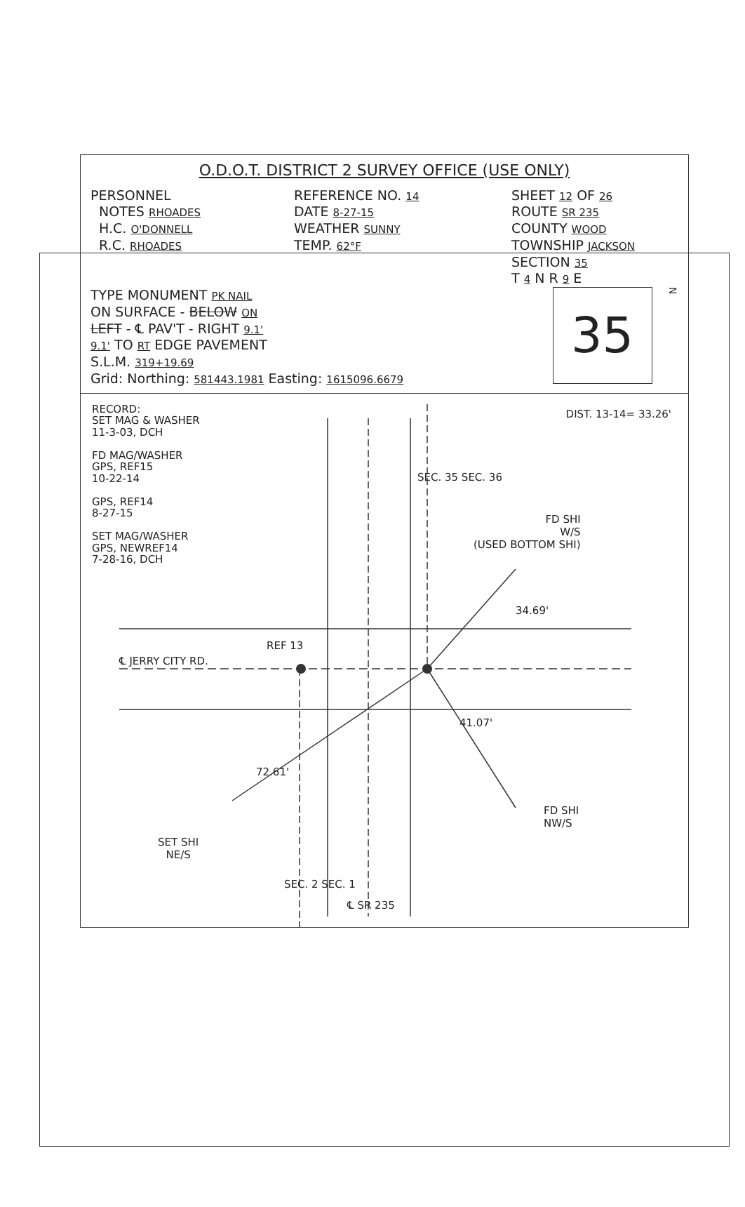O.D.O.T. DISTRICT 2 SURVEY OFFICE (USE ONLY)
PERSONNEL
NOTES RHOADES
H.C. O'DONNELL
R.C. RHOADES
REFERENCE NO. 14
DATE 8-27-15
WEATHER SUNNY
TEMP. 62°F
SHEET 12 OF 26
ROUTE SR 235
COUNTY WOOD
TOWNSHIP JACKSON
SECTION 35
T 4 N R 9 E
TYPE MONUMENT PK NAIL
ON SURFACE - BELOW ON
LEFT - ℄ PAV'T - RIGHT 9.1'
9.1' TO RT EDGE PAVEMENT
S.L.M. 319+19.69
Grid: Northing: 581443.1981 Easting: 1615096.6679
35
N
RECORD:
SET MAG & WASHER
11-3-03, DCH
FD MAG/WASHER
GPS, REF15
10-22-14
GPS, REF14
8-27-15
SET MAG/WASHER
GPS, NEWREF14
7-28-16, DCH
DIST. 13-14= 33.26'
FD SHI
W/S
(USED BOTTOM SHI)
SEC. 35 SEC. 36
34.69'
REF 13
℄ JERRY CITY RD.
41.07'
72.61'
FD SHI
NW/S
SET SHI
NE/S
SEC. 2 SEC. 1
℄ SR 235